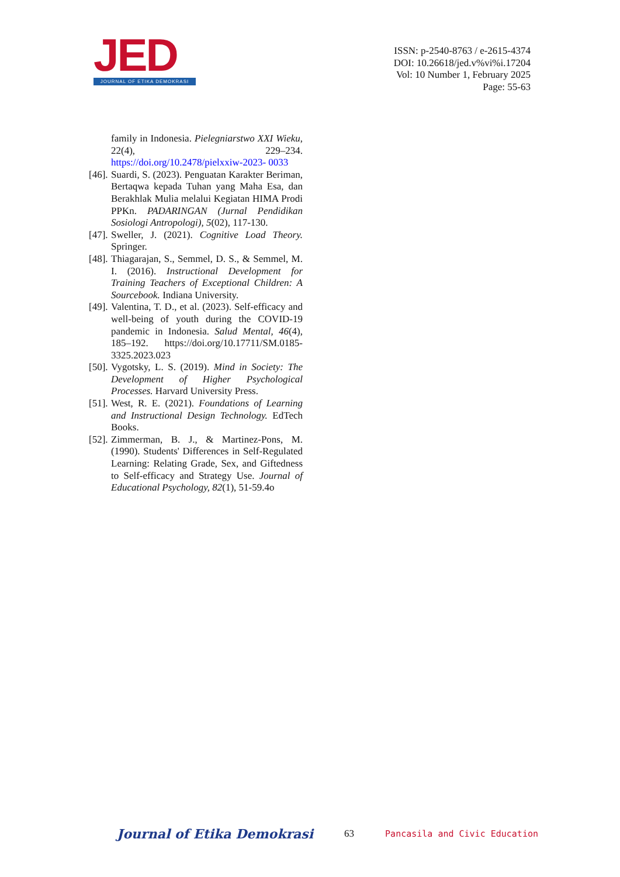JED
JOURNAL OF ETIKA DEMOKRASI
ISSN: p-2540-8763 / e-2615-4374
DOI: 10.26618/jed.v%vi%i.17204
Vol: 10 Number 1, February 2025
Page: 55-63
family in Indonesia. Pielegniarstwo XXI Wieku, 22(4), 229–234. https://doi.org/10.2478/pielxxiw-2023- 0033
[46].
Suardi, S. (2023). Penguatan Karakter Beriman, Bertaqwa kepada Tuhan yang Maha Esa, dan Berakhlak Mulia melalui Kegiatan HIMA Prodi PPKn. PADARINGAN (Jurnal Pendidikan Sosiologi Antropologi), 5(02), 117-130.
[47].
Sweller, J. (2021). Cognitive Load Theory. Springer.
[48].
Thiagarajan, S., Semmel, D. S., & Semmel, M. I. (2016). Instructional Development for Training Teachers of Exceptional Children: A Sourcebook. Indiana University.
[49].
Valentina, T. D., et al. (2023). Self-efficacy and well-being of youth during the COVID-19 pandemic in Indonesia. Salud Mental, 46(4), 185–192. https://doi.org/10.17711/SM.0185-3325.2023.023
[50].
Vygotsky, L. S. (2019). Mind in Society: The Development of Higher Psychological Processes. Harvard University Press.
[51].
West, R. E. (2021). Foundations of Learning and Instructional Design Technology. EdTech Books.
[52].
Zimmerman, B. J., & Martinez-Pons, M. (1990). Students' Differences in Self-Regulated Learning: Relating Grade, Sex, and Giftedness to Self-efficacy and Strategy Use. Journal of Educational Psychology, 82(1), 51-59.4o
Journal of Etika Demokrasi 63 Pancasila and Civic Education